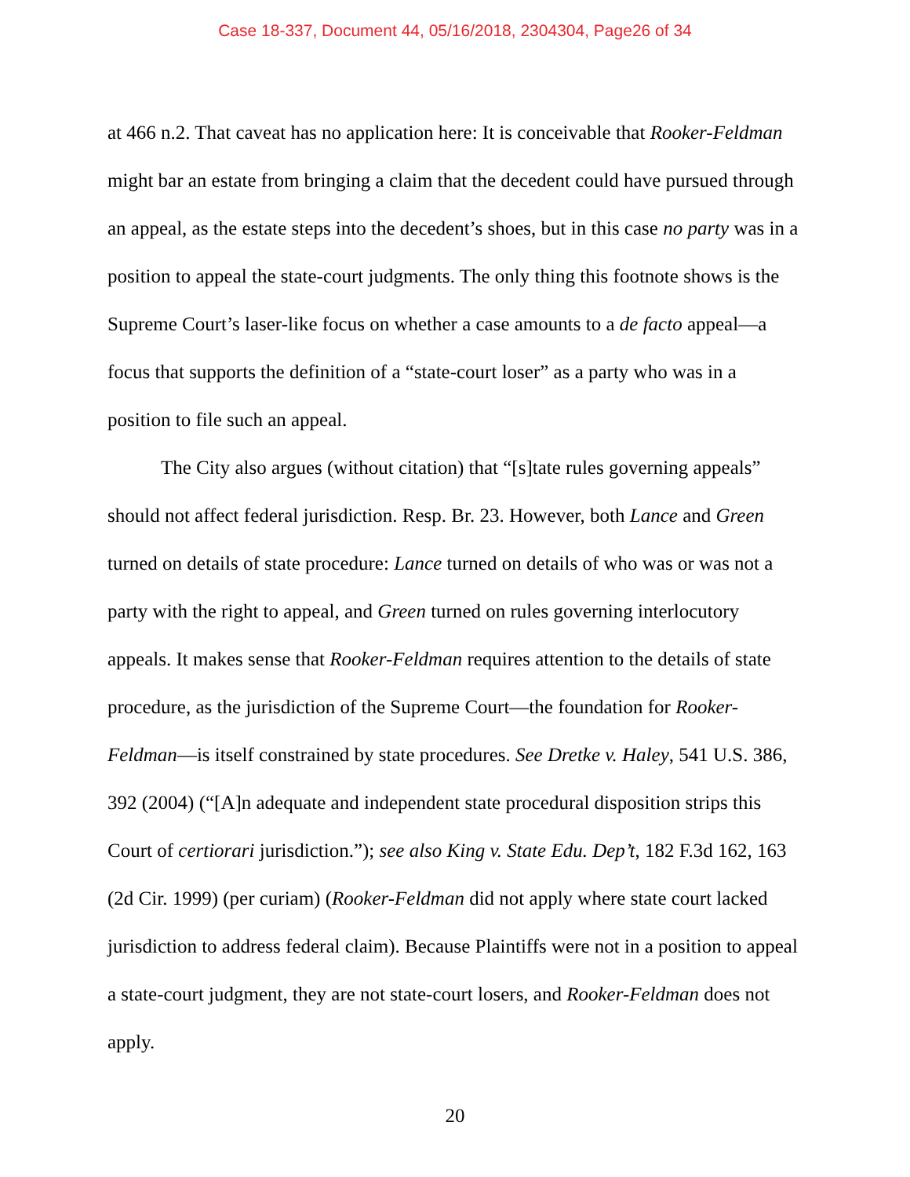Case 18-337, Document 44, 05/16/2018, 2304304, Page26 of 34
at 466 n.2. That caveat has no application here: It is conceivable that Rooker-Feldman might bar an estate from bringing a claim that the decedent could have pursued through an appeal, as the estate steps into the decedent’s shoes, but in this case no party was in a position to appeal the state-court judgments. The only thing this footnote shows is the Supreme Court’s laser-like focus on whether a case amounts to a de facto appeal—a focus that supports the definition of a “state-court loser” as a party who was in a position to file such an appeal.
The City also argues (without citation) that “[s]tate rules governing appeals” should not affect federal jurisdiction. Resp. Br. 23. However, both Lance and Green turned on details of state procedure: Lance turned on details of who was or was not a party with the right to appeal, and Green turned on rules governing interlocutory appeals. It makes sense that Rooker-Feldman requires attention to the details of state procedure, as the jurisdiction of the Supreme Court—the foundation for Rooker-Feldman—is itself constrained by state procedures. See Dretke v. Haley, 541 U.S. 386, 392 (2004) (“[A]n adequate and independent state procedural disposition strips this Court of certiorari jurisdiction.”); see also King v. State Edu. Dep’t, 182 F.3d 162, 163 (2d Cir. 1999) (per curiam) (Rooker-Feldman did not apply where state court lacked jurisdiction to address federal claim). Because Plaintiffs were not in a position to appeal a state-court judgment, they are not state-court losers, and Rooker-Feldman does not apply.
20